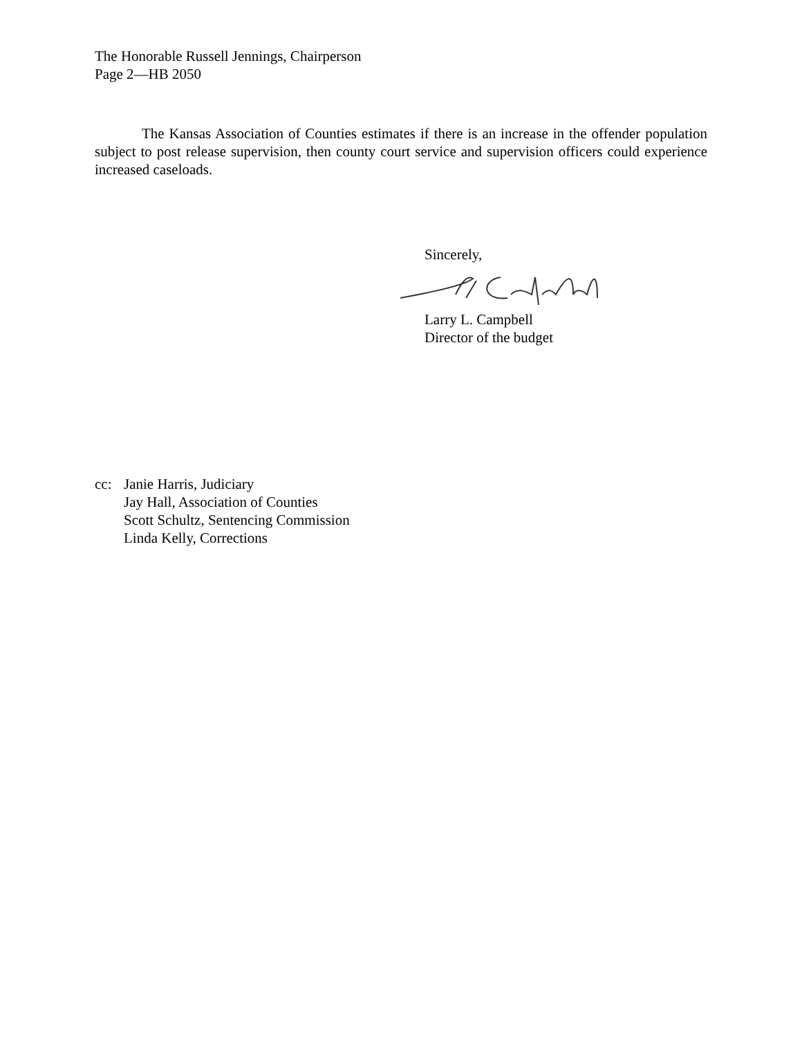The Honorable Russell Jennings, Chairperson
Page 2—HB 2050
The Kansas Association of Counties estimates if there is an increase in the offender population subject to post release supervision, then county court service and supervision officers could experience increased caseloads.
Sincerely,
Larry L. Campbell
Director of the budget
cc: Janie Harris, Judiciary
Jay Hall, Association of Counties
Scott Schultz, Sentencing Commission
Linda Kelly, Corrections